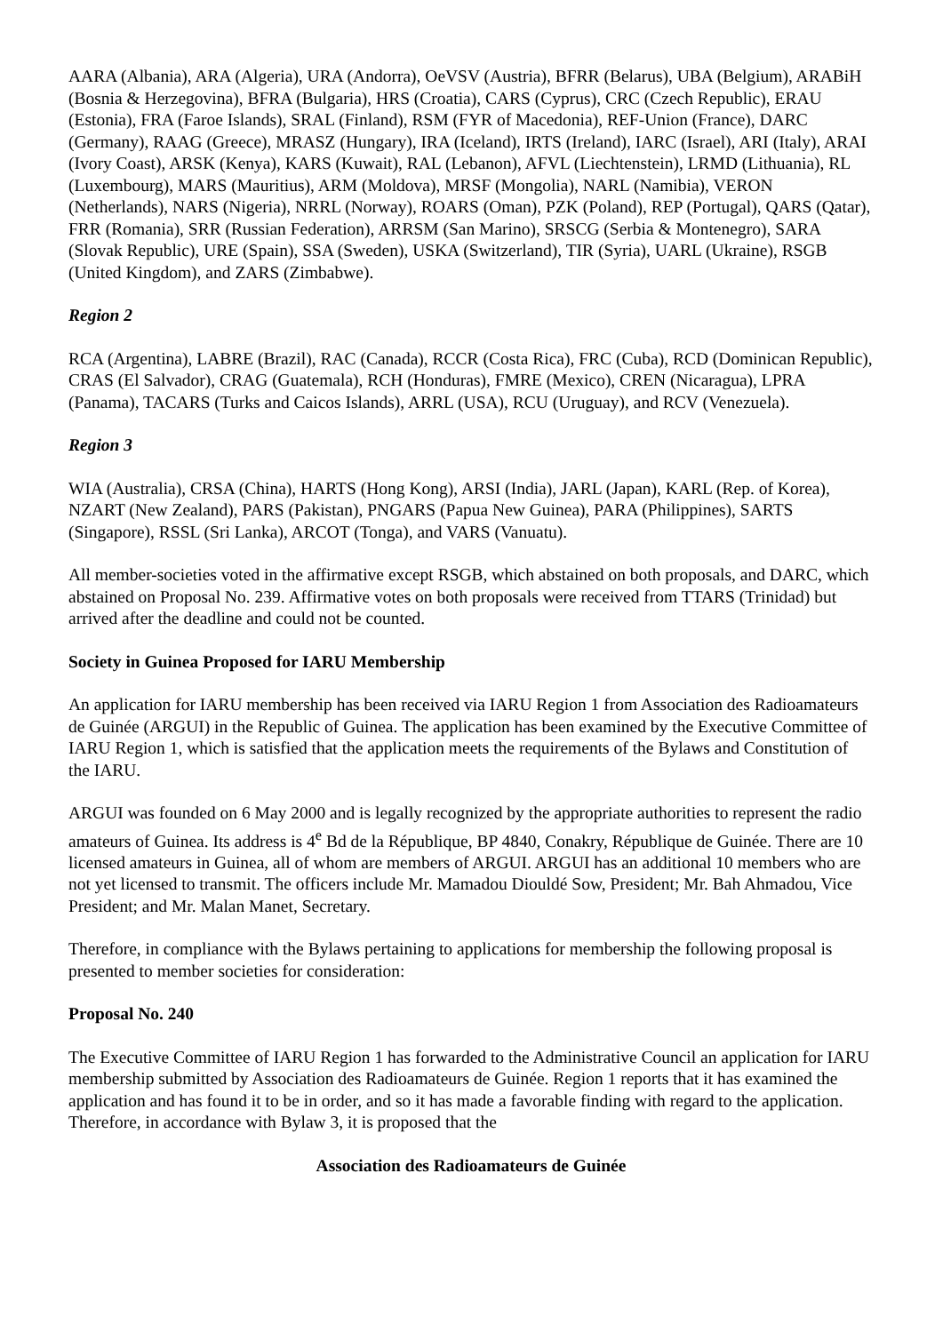AARA (Albania), ARA (Algeria), URA (Andorra), OeVSV (Austria), BFRR (Belarus), UBA (Belgium), ARABiH (Bosnia & Herzegovina), BFRA (Bulgaria), HRS (Croatia), CARS (Cyprus), CRC (Czech Republic), ERAU (Estonia), FRA (Faroe Islands), SRAL (Finland), RSM (FYR of Macedonia), REF-Union (France), DARC (Germany), RAAG (Greece), MRASZ (Hungary), IRA (Iceland), IRTS (Ireland), IARC (Israel), ARI (Italy), ARAI (Ivory Coast), ARSK (Kenya), KARS (Kuwait), RAL (Lebanon), AFVL (Liechtenstein), LRMD (Lithuania), RL (Luxembourg), MARS (Mauritius), ARM (Moldova), MRSF (Mongolia), NARL (Namibia), VERON (Netherlands), NARS (Nigeria), NRRL (Norway), ROARS (Oman), PZK (Poland), REP (Portugal), QARS (Qatar), FRR (Romania), SRR (Russian Federation), ARRSM (San Marino), SRSCG (Serbia & Montenegro), SARA (Slovak Republic), URE (Spain), SSA (Sweden), USKA (Switzerland), TIR (Syria), UARL (Ukraine), RSGB (United Kingdom), and ZARS (Zimbabwe).
Region 2
RCA (Argentina), LABRE (Brazil), RAC (Canada), RCCR (Costa Rica), FRC (Cuba), RCD (Dominican Republic), CRAS (El Salvador), CRAG (Guatemala), RCH (Honduras), FMRE (Mexico), CREN (Nicaragua), LPRA (Panama), TACARS (Turks and Caicos Islands), ARRL (USA), RCU (Uruguay), and RCV (Venezuela).
Region 3
WIA (Australia), CRSA (China), HARTS (Hong Kong), ARSI (India), JARL (Japan), KARL (Rep. of Korea), NZART (New Zealand), PARS (Pakistan), PNGARS (Papua New Guinea), PARA (Philippines), SARTS (Singapore), RSSL (Sri Lanka), ARCOT (Tonga), and VARS (Vanuatu).
All member-societies voted in the affirmative except RSGB, which abstained on both proposals, and DARC, which abstained on Proposal No. 239. Affirmative votes on both proposals were received from TTARS (Trinidad) but arrived after the deadline and could not be counted.
Society in Guinea Proposed for IARU Membership
An application for IARU membership has been received via IARU Region 1 from Association des Radioamateurs de Guinée (ARGUI) in the Republic of Guinea. The application has been examined by the Executive Committee of IARU Region 1, which is satisfied that the application meets the requirements of the Bylaws and Constitution of the IARU.
ARGUI was founded on 6 May 2000 and is legally recognized by the appropriate authorities to represent the radio amateurs of Guinea. Its address is 4<sup>e</sup> Bd de la République, BP 4840, Conakry, République de Guinée. There are 10 licensed amateurs in Guinea, all of whom are members of ARGUI. ARGUI has an additional 10 members who are not yet licensed to transmit. The officers include Mr. Mamadou Diouldé Sow, President; Mr. Bah Ahmadou, Vice President; and Mr. Malan Manet, Secretary.
Therefore, in compliance with the Bylaws pertaining to applications for membership the following proposal is presented to member societies for consideration:
Proposal No. 240
The Executive Committee of IARU Region 1 has forwarded to the Administrative Council an application for IARU membership submitted by Association des Radioamateurs de Guinée. Region 1 reports that it has examined the application and has found it to be in order, and so it has made a favorable finding with regard to the application. Therefore, in accordance with Bylaw 3, it is proposed that the
Association des Radioamateurs de Guinée